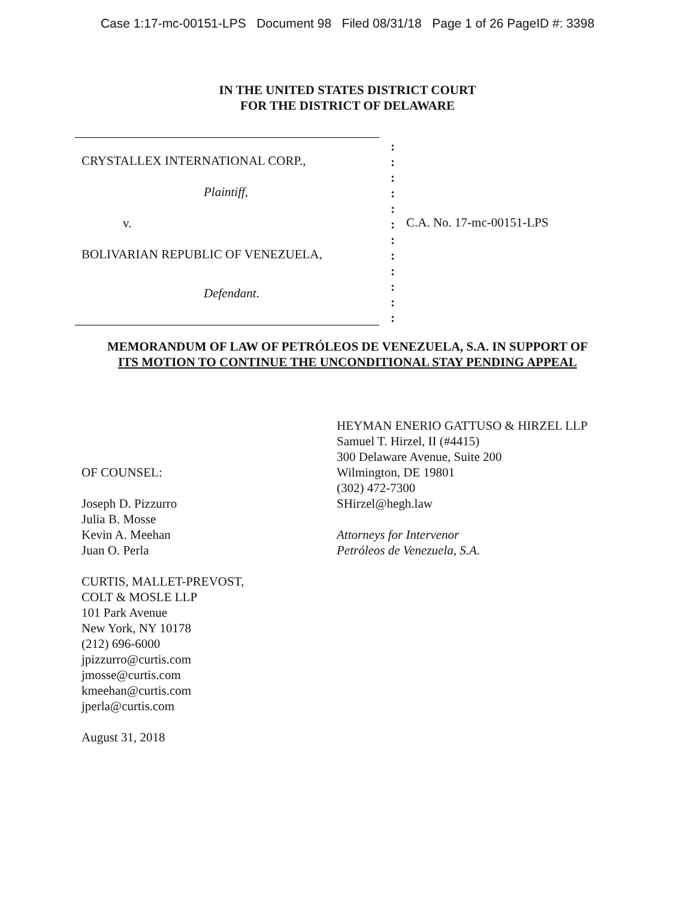Case 1:17-mc-00151-LPS Document 98 Filed 08/31/18 Page 1 of 26 PageID #: 3398
IN THE UNITED STATES DISTRICT COURT
FOR THE DISTRICT OF DELAWARE
CRYSTALLEX INTERNATIONAL CORP.,
Plaintiff,
v.
BOLIVARIAN REPUBLIC OF VENEZUELA,
Defendant.
:
:
:
:
:
:
:
:
:
:
:
:
C.A. No. 17-mc-00151-LPS
MEMORANDUM OF LAW OF PETRÓLEOS DE VENEZUELA, S.A. IN SUPPORT OF
ITS MOTION TO CONTINUE THE UNCONDITIONAL STAY PENDING APPEAL
OF COUNSEL:
Joseph D. Pizzurro
Julia B. Mosse
Kevin A. Meehan
Juan O. Perla
CURTIS, MALLET-PREVOST,
COLT & MOSLE LLP
101 Park Avenue
New York, NY 10178
(212) 696-6000
jpizzurro@curtis.com
jmosse@curtis.com
kmeehan@curtis.com
jperla@curtis.com
August 31, 2018
HEYMAN ENERIO GATTUSO & HIRZEL LLP
Samuel T. Hirzel, II (#4415)
300 Delaware Avenue, Suite 200
Wilmington, DE 19801
(302) 472-7300
SHirzel@hegh.law
Attorneys for Intervenor
Petróleos de Venezuela, S.A.